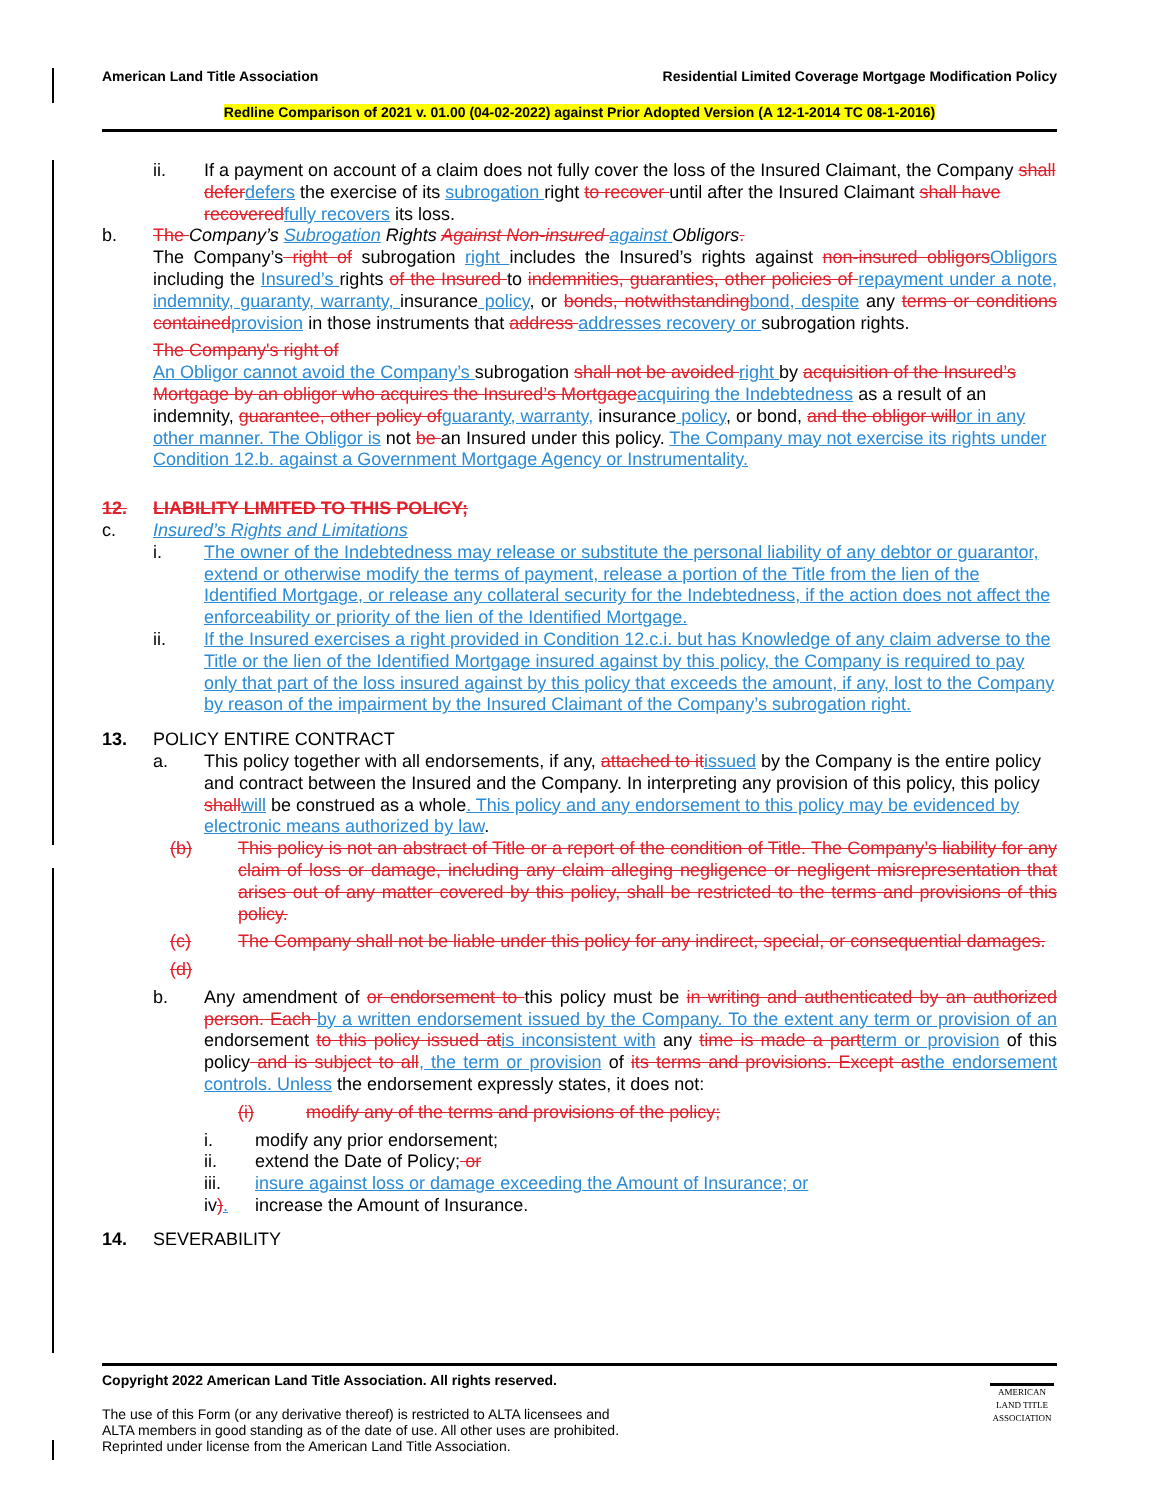American Land Title Association Residential Limited Coverage Mortgage Modification Policy
Redline Comparison of 2021 v. 01.00 (04-02-2022) against Prior Adopted Version (A 12-1-2014 TC 08-1-2016)
ii. If a payment on account of a claim does not fully cover the loss of the Insured Claimant, the Company shall defer defers the exercise of its subrogation right to recover until after the Insured Claimant shall have recovered fully recovers its loss.
b. The Company’s Subrogation Rights Against Non-insured against Obligors.
The Company’s right of subrogation right includes the Insured’s rights against non-insured obligors Obligors including the Insured’s rights of the Insured to indemnities, guaranties, other policies of repayment under a note, indemnity, guaranty, warranty, insurance policy, or bonds, notwithstanding bond, despite any terms or conditions contained provision in those instruments that address addresses recovery or subrogation rights.
The Company's right of
An Obligor cannot avoid the Company’s subrogation shall not be avoided right by acquisition of the Insured’s Mortgage by an obligor who acquires the Insured’s Mortgage acquiring the Indebtedness as a result of an indemnity, guarantee, other policy of guaranty, warranty, insurance policy, or bond, and the obligor will or in any other manner. The Obligor is not be an Insured under this policy. The Company may not exercise its rights under Condition 12.b. against a Government Mortgage Agency or Instrumentality.
12. LIABILITY LIMITED TO THIS POLICY;
c. Insured’s Rights and Limitations
i. The owner of the Indebtedness may release or substitute the personal liability of any debtor or guarantor, extend or otherwise modify the terms of payment, release a portion of the Title from the lien of the Identified Mortgage, or release any collateral security for the Indebtedness, if the action does not affect the enforceability or priority of the lien of the Identified Mortgage.
ii. If the Insured exercises a right provided in Condition 12.c.i. but has Knowledge of any claim adverse to the Title or the lien of the Identified Mortgage insured against by this policy, the Company is required to pay only that part of the loss insured against by this policy that exceeds the amount, if any, lost to the Company by reason of the impairment by the Insured Claimant of the Company’s subrogation right.
13. POLICY ENTIRE CONTRACT
a. This policy together with all endorsements, if any, attached to it issued by the Company is the entire policy and contract between the Insured and the Company. In interpreting any provision of this policy, this policy shall will be construed as a whole. This policy and any endorsement to this policy may be evidenced by electronic means authorized by law.
(b) This policy is not an abstract of Title or a report of the condition of Title. The Company’s liability for any claim of loss or damage, including any claim alleging negligence or negligent misrepresentation that arises out of any matter covered by this policy, shall be restricted to the terms and provisions of this policy.
(c) The Company shall not be liable under this policy for any indirect, special, or consequential damages.
(d)
b. Any amendment of or endorsement to this policy must be in writing and authenticated by an authorized person. Each by a written endorsement issued by the Company. To the extent any term or provision of an endorsement to this policy issued at is inconsistent with any time is made a part term or provision of this policy and is subject to all, the term or provision of its terms and provisions. Except as the endorsement controls. Unless the endorsement expressly states, it does not:
(i) modify any of the terms and provisions of the policy;
i. modify any prior endorsement;
ii. extend the Date of Policy; or
iii. insure against loss or damage exceeding the Amount of Insurance; or
iv). increase the Amount of Insurance.
14. SEVERABILITY
Copyright 2022 American Land Title Association. All rights reserved.
The use of this Form (or any derivative thereof) is restricted to ALTA licensees and
ALTA members in good standing as of the date of use. All other uses are prohibited.
Reprinted under license from the American Land Title Association.
AMERICAN
LAND TITLE
ASSOCIATION